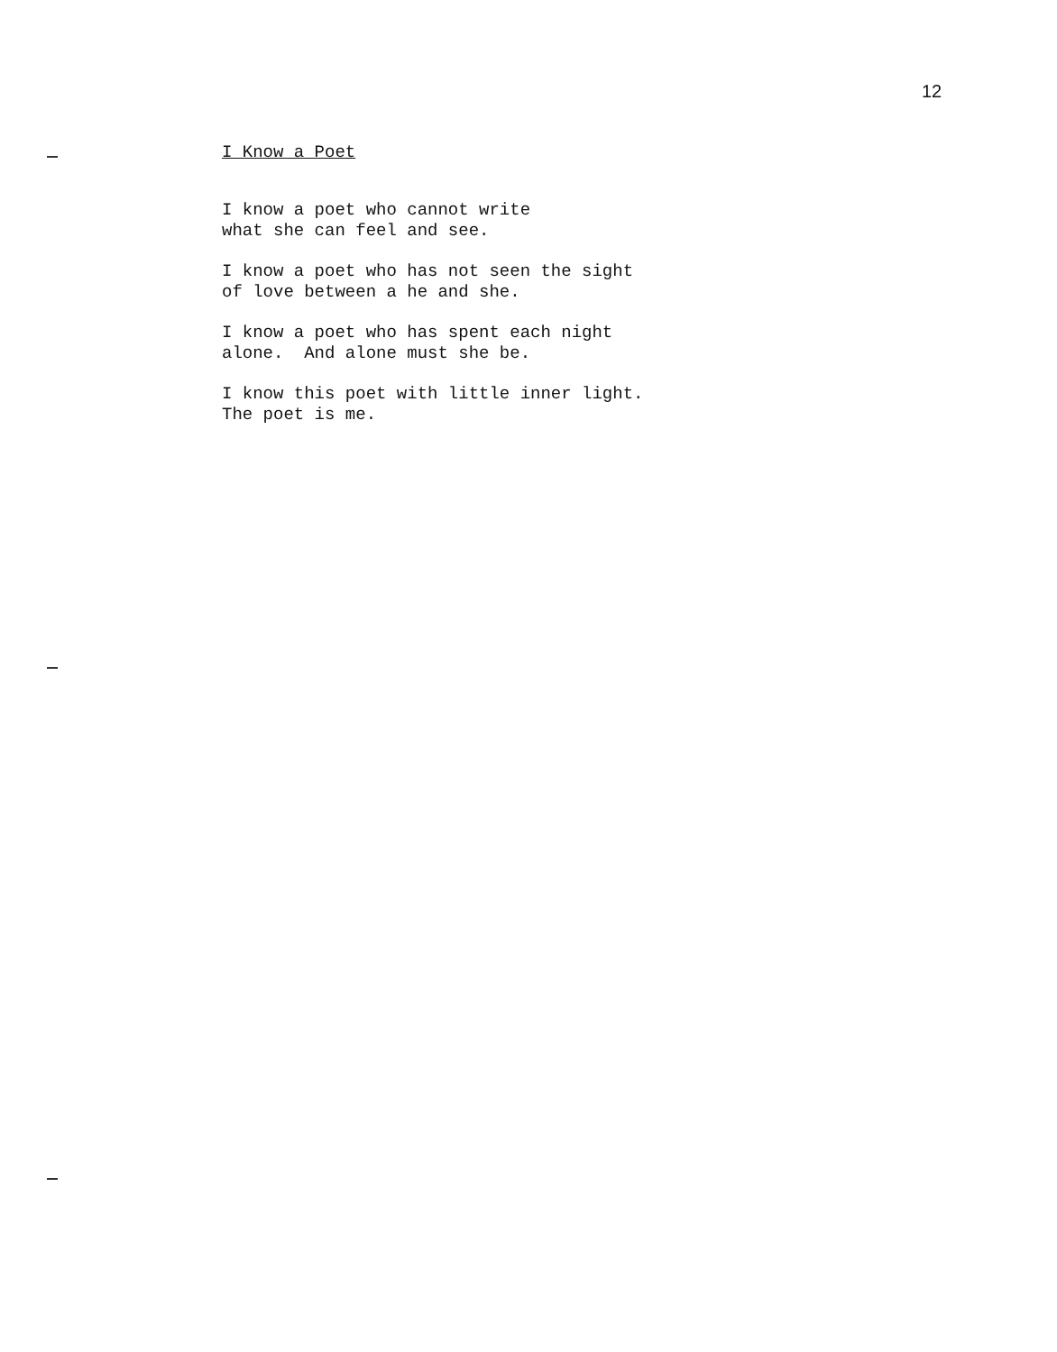12
I Know a Poet
I know a poet who cannot write what she can feel and see.
I know a poet who has not seen the sight of love between a he and she.
I know a poet who has spent each night alone. And alone must she be.
I know this poet with little inner light. The poet is me.